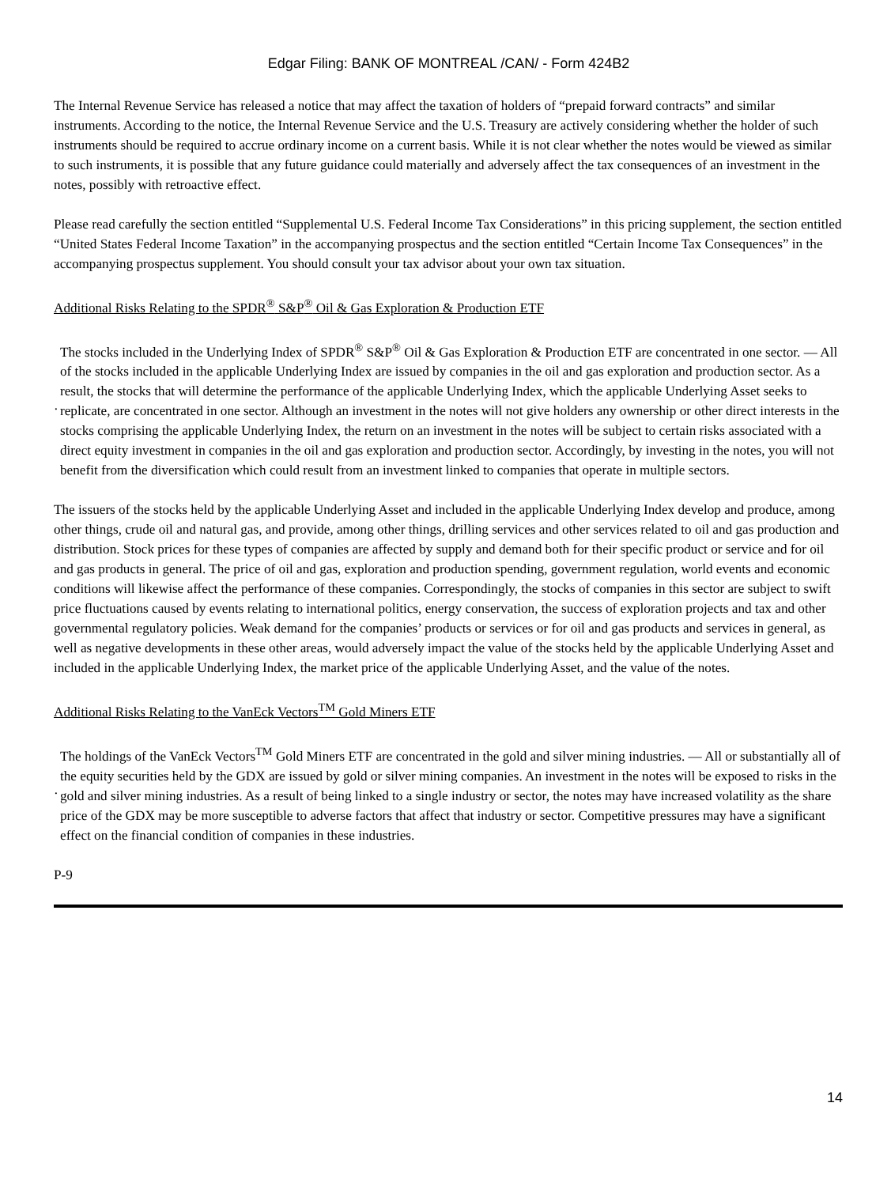Edgar Filing: BANK OF MONTREAL /CAN/ - Form 424B2
The Internal Revenue Service has released a notice that may affect the taxation of holders of “prepaid forward contracts” and similar instruments. According to the notice, the Internal Revenue Service and the U.S. Treasury are actively considering whether the holder of such instruments should be required to accrue ordinary income on a current basis. While it is not clear whether the notes would be viewed as similar to such instruments, it is possible that any future guidance could materially and adversely affect the tax consequences of an investment in the notes, possibly with retroactive effect.
Please read carefully the section entitled “Supplemental U.S. Federal Income Tax Considerations” in this pricing supplement, the section entitled “United States Federal Income Taxation” in the accompanying prospectus and the section entitled “Certain Income Tax Consequences” in the accompanying prospectus supplement. You should consult your tax advisor about your own tax situation.
Additional Risks Relating to the SPDR<sup>®</sup> S&P<sup>®</sup> Oil & Gas Exploration & Production ETF
·
The stocks included in the Underlying Index of SPDR<sup>®</sup> S&P<sup>®</sup> Oil & Gas Exploration & Production ETF are concentrated in one sector. — All of the stocks included in the applicable Underlying Index are issued by companies in the oil and gas exploration and production sector. As a result, the stocks that will determine the performance of the applicable Underlying Index, which the applicable Underlying Asset seeks to replicate, are concentrated in one sector. Although an investment in the notes will not give holders any ownership or other direct interests in the stocks comprising the applicable Underlying Index, the return on an investment in the notes will be subject to certain risks associated with a direct equity investment in companies in the oil and gas exploration and production sector. Accordingly, by investing in the notes, you will not benefit from the diversification which could result from an investment linked to companies that operate in multiple sectors.
The issuers of the stocks held by the applicable Underlying Asset and included in the applicable Underlying Index develop and produce, among other things, crude oil and natural gas, and provide, among other things, drilling services and other services related to oil and gas production and distribution. Stock prices for these types of companies are affected by supply and demand both for their specific product or service and for oil and gas products in general. The price of oil and gas, exploration and production spending, government regulation, world events and economic conditions will likewise affect the performance of these companies. Correspondingly, the stocks of companies in this sector are subject to swift price fluctuations caused by events relating to international politics, energy conservation, the success of exploration projects and tax and other governmental regulatory policies. Weak demand for the companies’ products or services or for oil and gas products and services in general, as well as negative developments in these other areas, would adversely impact the value of the stocks held by the applicable Underlying Asset and included in the applicable Underlying Index, the market price of the applicable Underlying Asset, and the value of the notes.
Additional Risks Relating to the VanEck Vectors<sup>TM</sup> Gold Miners ETF
·
The holdings of the VanEck Vectors<sup>TM</sup> Gold Miners ETF are concentrated in the gold and silver mining industries. — All or substantially all of the equity securities held by the GDX are issued by gold or silver mining companies. An investment in the notes will be exposed to risks in the gold and silver mining industries. As a result of being linked to a single industry or sector, the notes may have increased volatility as the share price of the GDX may be more susceptible to adverse factors that affect that industry or sector. Competitive pressures may have a significant effect on the financial condition of companies in these industries.
P-9
14